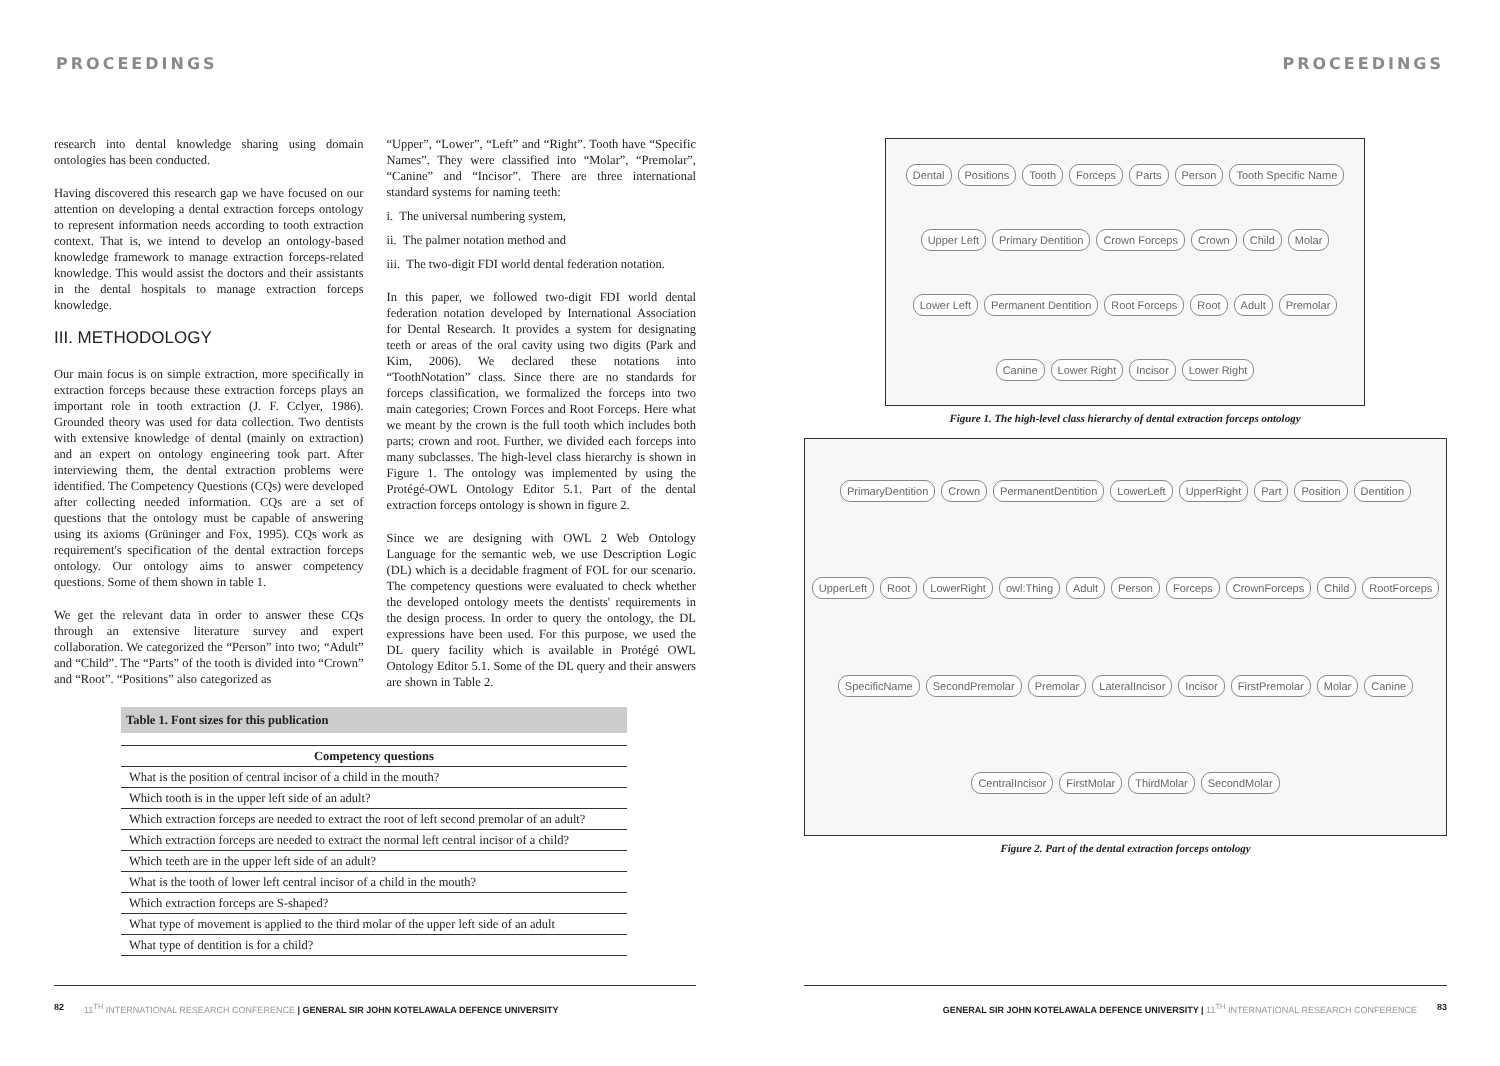PROCEEDINGS
research into dental knowledge sharing using domain ontologies has been conducted.
Having discovered this research gap we have focused on our attention on developing a dental extraction forceps ontology to represent information needs according to tooth extraction context. That is, we intend to develop an ontology-based knowledge framework to manage extraction forceps-related knowledge. This would assist the doctors and their assistants in the dental hospitals to manage extraction forceps knowledge.
III. METHODOLOGY
Our main focus is on simple extraction, more specifically in extraction forceps because these extraction forceps plays an important role in tooth extraction (J. F. Cclyer, 1986). Grounded theory was used for data collection. Two dentists with extensive knowledge of dental (mainly on extraction) and an expert on ontology engineering took part. After interviewing them, the dental extraction problems were identified. The Competency Questions (CQs) were developed after collecting needed information. CQs are a set of questions that the ontology must be capable of answering using its axioms (Grüninger and Fox, 1995). CQs work as requirement's specification of the dental extraction forceps ontology. Our ontology aims to answer competency questions. Some of them shown in table 1.
We get the relevant data in order to answer these CQs through an extensive literature survey and expert collaboration. We categorized the “Person” into two; “Adult” and “Child”. The “Parts” of the tooth is divided into “Crown” and “Root”. “Positions” also categorized as
“Upper”, “Lower”, “Left” and “Right”. Tooth have “Specific Names”. They were classified into “Molar”, “Premolar”, “Canine” and “Incisor”. There are three international standard systems for naming teeth:
i. The universal numbering system,
ii. The palmer notation method and
iii. The two-digit FDI world dental federation notation.
In this paper, we followed two-digit FDI world dental federation notation developed by International Association for Dental Research. It provides a system for designating teeth or areas of the oral cavity using two digits (Park and Kim, 2006). We declared these notations into “ToothNotation” class. Since there are no standards for forceps classification, we formalized the forceps into two main categories; Crown Forces and Root Forceps. Here what we meant by the crown is the full tooth which includes both parts; crown and root. Further, we divided each forceps into many subclasses. The high-level class hierarchy is shown in Figure 1. The ontology was implemented by using the Protégé-OWL Ontology Editor 5.1. Part of the dental extraction forceps ontology is shown in figure 2.
Since we are designing with OWL 2 Web Ontology Language for the semantic web, we use Description Logic (DL) which is a decidable fragment of FOL for our scenario. The competency questions were evaluated to check whether the developed ontology meets the dentists' requirements in the design process. In order to query the ontology, the DL expressions have been used. For this purpose, we used the DL query facility which is available in Protégé OWL Ontology Editor 5.1. Some of the DL query and their answers are shown in Table 2.
| Table 1. Font sizes for this publication |
| --- |
| Competency questions |
| What is the position of central incisor of a child in the mouth? |
| Which tooth is in the upper left side of an adult? |
| Which extraction forceps are needed to extract the root of left second premolar of an adult? |
| Which extraction forceps are needed to extract the normal left central incisor of a child? |
| Which teeth are in the upper left side of an adult? |
| What is the tooth of lower left central incisor of a child in the mouth? |
| Which extraction forceps are S-shaped? |
| What type of movement is applied to the third molar of the upper left side of an adult |
| What type of dentition is for a child? |
82 11<sup>TH</sup> INTERNATIONAL RESEARCH CONFERENCE | GENERAL SIR JOHN KOTELAWALA DEFENCE UNIVERSITY
PROCEEDINGS
Dental Positions Tooth Forceps Parts Person Tooth Specific Name Upper Left Primary Dentition Crown Forceps Crown Child Molar Lower Left Permanent Dentition Root Forceps Root Adult Premolar Canine Lower Right Incisor Lower Right
Figure 1. The high-level class hierarchy of dental extraction forceps ontology
PrimaryDentition Crown PermanentDentition LowerLeft UpperRight Part Position Dentition UpperLeft Root LowerRight owl:Thing Adult Person Forceps CrownForceps Child RootForceps SpecificName SecondPremolar Premolar LateralIncisor Incisor FirstPremolar Molar Canine CentralIncisor FirstMolar ThirdMolar SecondMolar
Figure 2. Part of the dental extraction forceps ontology
GENERAL SIR JOHN KOTELAWALA DEFENCE UNIVERSITY | 11<sup>TH</sup> INTERNATIONAL RESEARCH CONFERENCE 83